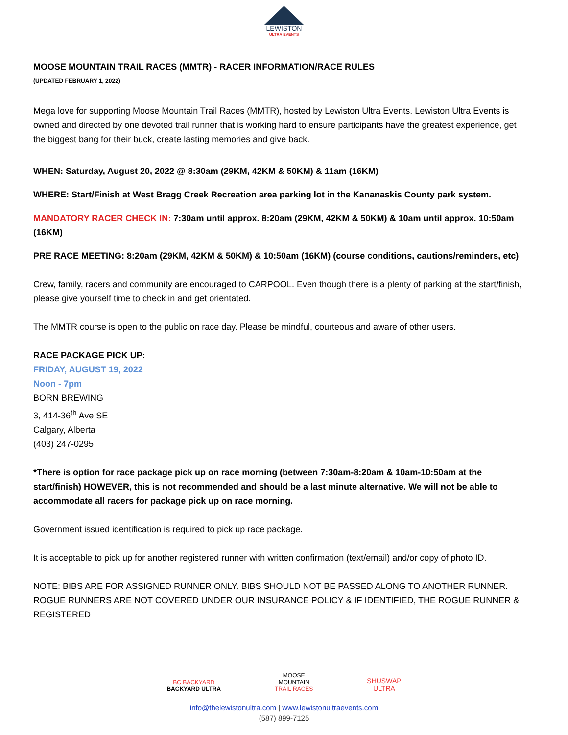LEWISTON
ULTRA EVENTS
MOOSE MOUNTAIN TRAIL RACES (MMTR) - RACER INFORMATION/RACE RULES
(UPDATED FEBRUARY 1, 2022)
Mega love for supporting Moose Mountain Trail Races (MMTR), hosted by Lewiston Ultra Events. Lewiston Ultra Events is owned and directed by one devoted trail runner that is working hard to ensure participants have the greatest experience, get the biggest bang for their buck, create lasting memories and give back.
WHEN: Saturday, August 20, 2022 @ 8:30am (29KM, 42KM & 50KM) & 11am (16KM)
WHERE: Start/Finish at West Bragg Creek Recreation area parking lot in the Kananaskis County park system.
MANDATORY RACER CHECK IN: 7:30am until approx. 8:20am (29KM, 42KM & 50KM) & 10am until approx. 10:50am (16KM)
PRE RACE MEETING: 8:20am (29KM, 42KM & 50KM) & 10:50am (16KM) (course conditions, cautions/reminders, etc)
Crew, family, racers and community are encouraged to CARPOOL. Even though there is a plenty of parking at the start/finish, please give yourself time to check in and get orientated.
The MMTR course is open to the public on race day. Please be mindful, courteous and aware of other users.
RACE PACKAGE PICK UP:
FRIDAY, AUGUST 19, 2022
Noon - 7pm
BORN BREWING
3, 414-36<sup>th</sup> Ave SE
Calgary, Alberta
(403) 247-0295
*There is option for race package pick up on race morning (between 7:30am-8:20am & 10am-10:50am at the start/finish) HOWEVER, this is not recommended and should be a last minute alternative. We will not be able to accommodate all racers for package pick up on race morning.
Government issued identification is required to pick up race package.
It is acceptable to pick up for another registered runner with written confirmation (text/email) and/or copy of photo ID.
NOTE: BIBS ARE FOR ASSIGNED RUNNER ONLY. BIBS SHOULD NOT BE PASSED ALONG TO ANOTHER RUNNER. ROGUE RUNNERS ARE NOT COVERED UNDER OUR INSURANCE POLICY & IF IDENTIFIED, THE ROGUE RUNNER & REGISTERED
BC BACKYARD
BACKYARD ULTRA
MOOSE
MOUNTAIN
TRAIL RACES
SHUSWAP
ULTRA
info@thelewistonultra.com | www.lewistonultraevents.com
(587) 899-7125